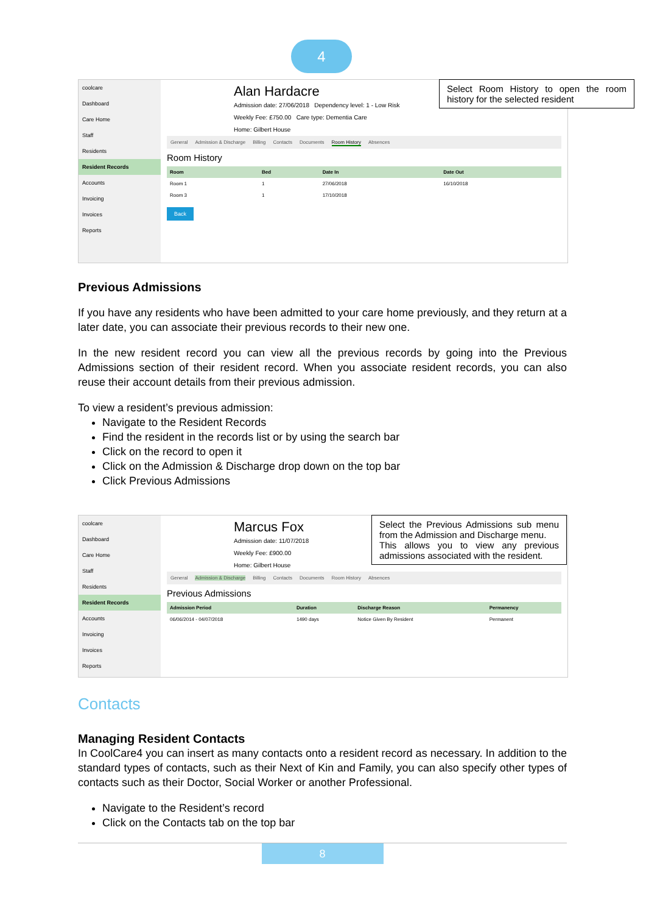4
coolcare
Dashboard
Care Home
Staff
Residents
Resident Records
Accounts
Invoicing
Invoices
Reports
Alan Hardacre
Admission date: 27/06/2018 Dependency level: 1 - Low Risk
Weekly Fee: £750.00 Care type: Dementia Care
Home: Gilbert House
General Admission & Discharge Billing Contacts Documents Room History Absences
Room History
| Room | Bed | Date In | Date Out |
| --- | --- | --- | --- |
| Room 1 | 1 | 27/06/2018 | 16/10/2018 |
| Room 3 | 1 | 17/10/2018 | |
Back
Select Room History to open the room history for the selected resident
Previous Admissions
If you have any residents who have been admitted to your care home previously, and they return at a later date, you can associate their previous records to their new one.
In the new resident record you can view all the previous records by going into the Previous Admissions section of their resident record. When you associate resident records, you can also reuse their account details from their previous admission.
To view a resident’s previous admission:
Navigate to the Resident Records
Find the resident in the records list or by using the search bar
Click on the record to open it
Click on the Admission & Discharge drop down on the top bar
Click Previous Admissions
coolcare
Dashboard
Care Home
Staff
Residents
Resident Records
Accounts
Invoicing
Invoices
Reports
Marcus Fox
Admission date: 11/07/2018
Weekly Fee: £900.00
Home: Gilbert House
General Admission & Discharge Billing Contacts Documents Room History Absences
Previous Admissions
| Admission Period | Duration | Discharge Reason | Permanency |
| --- | --- | --- | --- |
| 06/06/2014 - 04/07/2018 | 1490 days | Notice Given By Resident | Permanent |
Select the Previous Admissions sub menu from the Admission and Discharge menu.
This allows you to view any previous admissions associated with the resident.
Contacts
Managing Resident Contacts
In CoolCare4 you can insert as many contacts onto a resident record as necessary. In addition to the standard types of contacts, such as their Next of Kin and Family, you can also specify other types of contacts such as their Doctor, Social Worker or another Professional.
Navigate to the Resident’s record
Click on the Contacts tab on the top bar
8